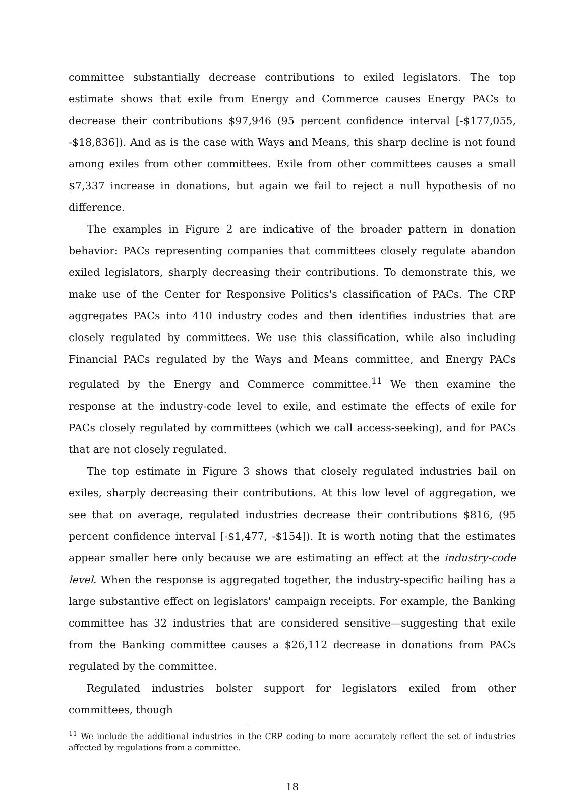committee substantially decrease contributions to exiled legislators. The top estimate shows that exile from Energy and Commerce causes Energy PACs to decrease their contributions $97,946 (95 percent confidence interval [-$177,055, -$18,836]). And as is the case with Ways and Means, this sharp decline is not found among exiles from other committees. Exile from other committees causes a small $7,337 increase in donations, but again we fail to reject a null hypothesis of no difference.
The examples in Figure 2 are indicative of the broader pattern in donation behavior: PACs representing companies that committees closely regulate abandon exiled legislators, sharply decreasing their contributions. To demonstrate this, we make use of the Center for Responsive Politics's classification of PACs. The CRP aggregates PACs into 410 industry codes and then identifies industries that are closely regulated by committees. We use this classification, while also including Financial PACs regulated by the Ways and Means committee, and Energy PACs regulated by the Energy and Commerce committee.<sup>11</sup> We then examine the response at the industry-code level to exile, and estimate the effects of exile for PACs closely regulated by committees (which we call access-seeking), and for PACs that are not closely regulated.
The top estimate in Figure 3 shows that closely regulated industries bail on exiles, sharply decreasing their contributions. At this low level of aggregation, we see that on average, regulated industries decrease their contributions $816, (95 percent confidence interval [-$1,477, -$154]). It is worth noting that the estimates appear smaller here only because we are estimating an effect at the industry-code level. When the response is aggregated together, the industry-specific bailing has a large substantive effect on legislators' campaign receipts. For example, the Banking committee has 32 industries that are considered sensitive—suggesting that exile from the Banking committee causes a $26,112 decrease in donations from PACs regulated by the committee.
Regulated industries bolster support for legislators exiled from other committees, though
<sup>11</sup> We include the additional industries in the CRP coding to more accurately reflect the set of industries affected by regulations from a committee.
18